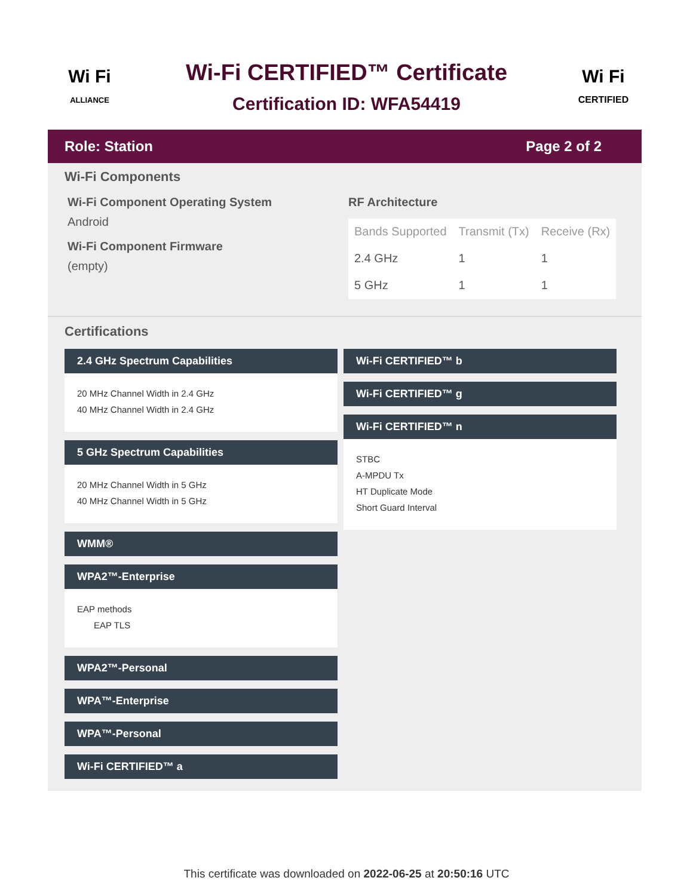Wi Fi
ALLIANCE
Wi-Fi CERTIFIED™ Certificate
Certification ID: WFA54419
Wi Fi
CERTIFIED
Role: Station Page 2 of 2
Wi-Fi Components
Wi-Fi Component Operating System
Android
Wi-Fi Component Firmware
(empty)
RF Architecture
| Bands Supported | Transmit (Tx) | Receive (Rx) |
| --- | --- | --- |
| 2.4 GHz | 1 | 1 |
| 5 GHz | 1 | 1 |
Certifications
2.4 GHz Spectrum Capabilities
20 MHz Channel Width in 2.4 GHz
40 MHz Channel Width in 2.4 GHz
5 GHz Spectrum Capabilities
20 MHz Channel Width in 5 GHz
40 MHz Channel Width in 5 GHz
WMM®
WPA2™-Enterprise
EAP methods
EAP TLS
WPA2™-Personal
WPA™-Enterprise
WPA™-Personal
Wi-Fi CERTIFIED™ a
Wi-Fi CERTIFIED™ b
Wi-Fi CERTIFIED™ g
Wi-Fi CERTIFIED™ n
STBC
A-MPDU Tx
HT Duplicate Mode
Short Guard Interval
This certificate was downloaded on 2022-06-25 at 20:50:16 UTC